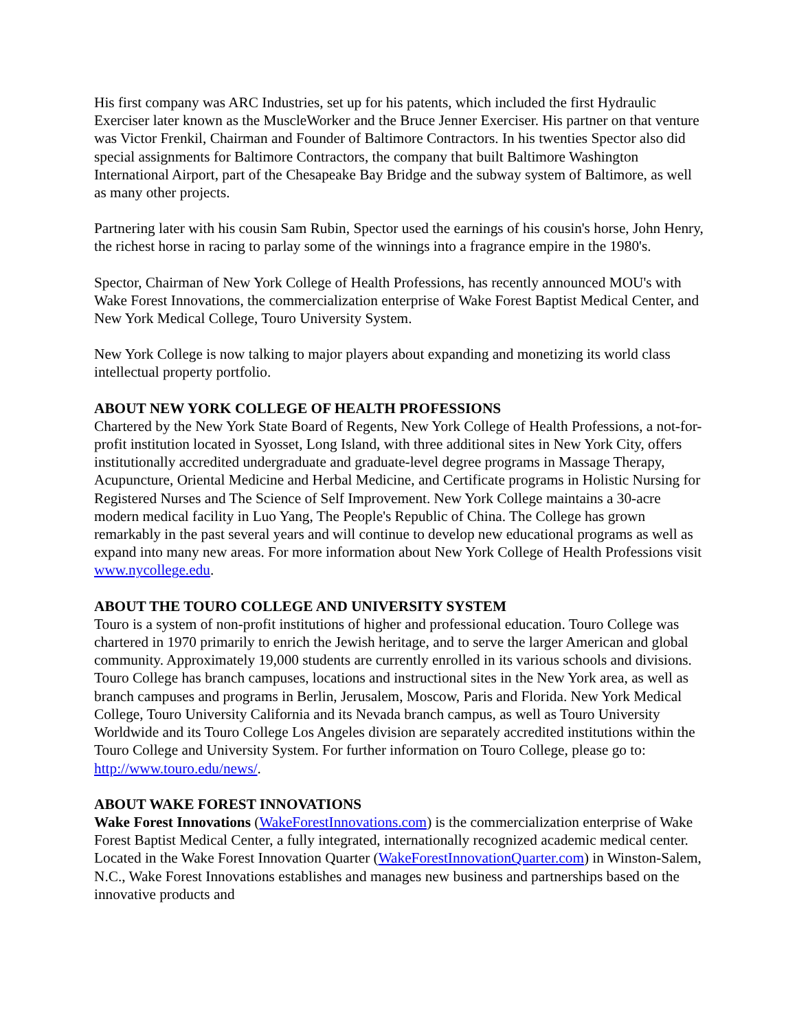His first company was ARC Industries, set up for his patents, which included the first Hydraulic Exerciser later known as the MuscleWorker and the Bruce Jenner Exerciser. His partner on that venture was Victor Frenkil, Chairman and Founder of Baltimore Contractors. In his twenties Spector also did special assignments for Baltimore Contractors, the company that built Baltimore Washington International Airport, part of the Chesapeake Bay Bridge and the subway system of Baltimore, as well as many other projects.
Partnering later with his cousin Sam Rubin, Spector used the earnings of his cousin's horse, John Henry, the richest horse in racing to parlay some of the winnings into a fragrance empire in the 1980's.
Spector, Chairman of New York College of Health Professions, has recently announced MOU's with Wake Forest Innovations, the commercialization enterprise of Wake Forest Baptist Medical Center, and New York Medical College, Touro University System.
New York College is now talking to major players about expanding and monetizing its world class intellectual property portfolio.
ABOUT NEW YORK COLLEGE OF HEALTH PROFESSIONS
Chartered by the New York State Board of Regents, New York College of Health Professions, a not-for-profit institution located in Syosset, Long Island, with three additional sites in New York City, offers institutionally accredited undergraduate and graduate-level degree programs in Massage Therapy, Acupuncture, Oriental Medicine and Herbal Medicine, and Certificate programs in Holistic Nursing for Registered Nurses and The Science of Self Improvement. New York College maintains a 30-acre modern medical facility in Luo Yang, The People's Republic of China. The College has grown remarkably in the past several years and will continue to develop new educational programs as well as expand into many new areas. For more information about New York College of Health Professions visit www.nycollege.edu.
ABOUT THE TOURO COLLEGE AND UNIVERSITY SYSTEM
Touro is a system of non-profit institutions of higher and professional education. Touro College was chartered in 1970 primarily to enrich the Jewish heritage, and to serve the larger American and global community. Approximately 19,000 students are currently enrolled in its various schools and divisions. Touro College has branch campuses, locations and instructional sites in the New York area, as well as branch campuses and programs in Berlin, Jerusalem, Moscow, Paris and Florida. New York Medical College, Touro University California and its Nevada branch campus, as well as Touro University Worldwide and its Touro College Los Angeles division are separately accredited institutions within the Touro College and University System. For further information on Touro College, please go to: http://www.touro.edu/news/.
ABOUT WAKE FOREST INNOVATIONS
Wake Forest Innovations (WakeForestInnovations.com) is the commercialization enterprise of Wake Forest Baptist Medical Center, a fully integrated, internationally recognized academic medical center. Located in the Wake Forest Innovation Quarter (WakeForestInnovationQuarter.com) in Winston-Salem, N.C., Wake Forest Innovations establishes and manages new business and partnerships based on the innovative products and